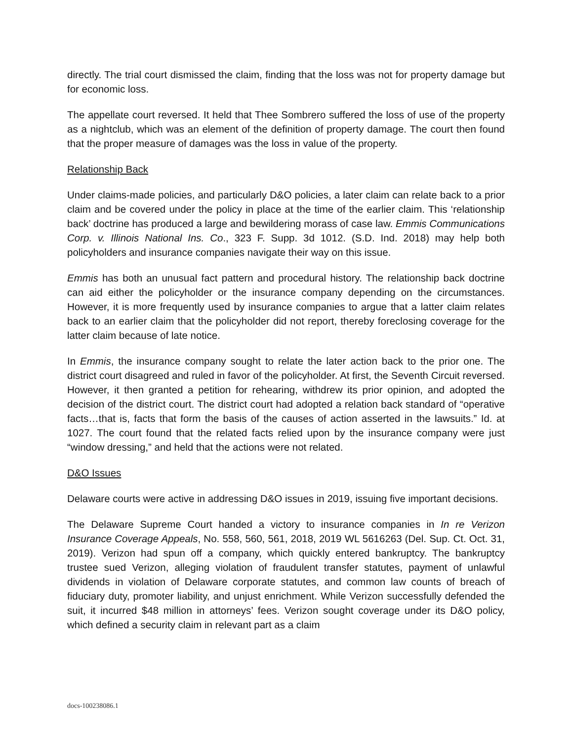directly. The trial court dismissed the claim, finding that the loss was not for property damage but for economic loss.
The appellate court reversed. It held that Thee Sombrero suffered the loss of use of the property as a nightclub, which was an element of the definition of property damage. The court then found that the proper measure of damages was the loss in value of the property.
Relationship Back
Under claims-made policies, and particularly D&O policies, a later claim can relate back to a prior claim and be covered under the policy in place at the time of the earlier claim. This ‘relationship back’ doctrine has produced a large and bewildering morass of case law. Emmis Communications Corp. v. Illinois National Ins. Co., 323 F. Supp. 3d 1012. (S.D. Ind. 2018) may help both policyholders and insurance companies navigate their way on this issue.
Emmis has both an unusual fact pattern and procedural history. The relationship back doctrine can aid either the policyholder or the insurance company depending on the circumstances. However, it is more frequently used by insurance companies to argue that a latter claim relates back to an earlier claim that the policyholder did not report, thereby foreclosing coverage for the latter claim because of late notice.
In Emmis, the insurance company sought to relate the later action back to the prior one. The district court disagreed and ruled in favor of the policyholder. At first, the Seventh Circuit reversed. However, it then granted a petition for rehearing, withdrew its prior opinion, and adopted the decision of the district court. The district court had adopted a relation back standard of “operative facts…that is, facts that form the basis of the causes of action asserted in the lawsuits.” Id. at 1027. The court found that the related facts relied upon by the insurance company were just “window dressing,” and held that the actions were not related.
D&O Issues
Delaware courts were active in addressing D&O issues in 2019, issuing five important decisions.
The Delaware Supreme Court handed a victory to insurance companies in In re Verizon Insurance Coverage Appeals, No. 558, 560, 561, 2018, 2019 WL 5616263 (Del. Sup. Ct. Oct. 31, 2019). Verizon had spun off a company, which quickly entered bankruptcy. The bankruptcy trustee sued Verizon, alleging violation of fraudulent transfer statutes, payment of unlawful dividends in violation of Delaware corporate statutes, and common law counts of breach of fiduciary duty, promoter liability, and unjust enrichment. While Verizon successfully defended the suit, it incurred $48 million in attorneys’ fees. Verizon sought coverage under its D&O policy, which defined a security claim in relevant part as a claim
docs-100238086.1